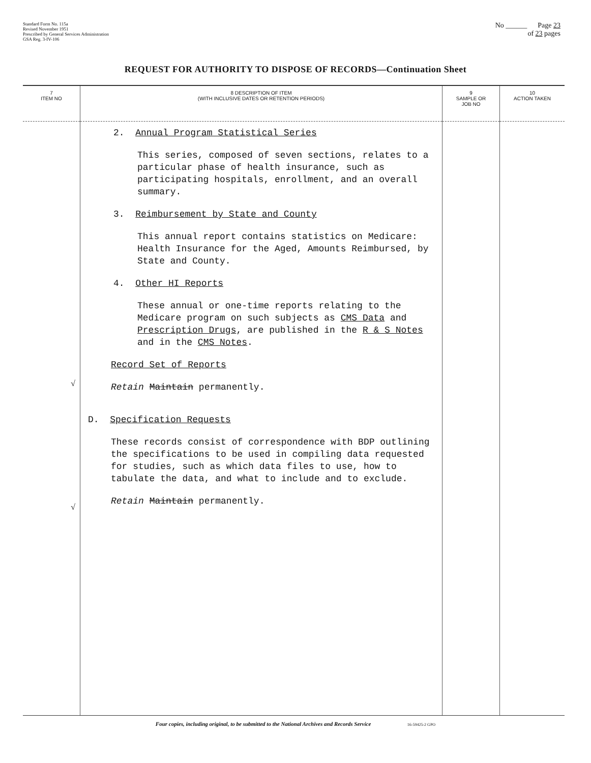Standard Form No. 115a
Revised November 1951
Prescribed by General Services Administration
GSA Reg. 3-IV-106
No ______ Page 23
of 23 pages
REQUEST FOR AUTHORITY TO DISPOSE OF RECORDS—Continuation Sheet
| 7 ITEM NO | 8 DESCRIPTION OF ITEM (WITH INCLUSIVE DATES OR RETENTION PERIODS) | 9 SAMPLE OR JOB NO | 10 ACTION TAKEN |
| --- | --- | --- | --- |
| √ √ | 2. Annual Program Statistical Series This series, composed of seven sections, relates to a particular phase of health insurance, such as participating hospitals, enrollment, and an overall summary. 3. Reimbursement by State and County This annual report contains statistics on Medicare: Health Insurance for the Aged, Amounts Reimbursed, by State and County. 4. Other HI Reports These annual or one-time reports relating to the Medicare program on such subjects as CMS Data and Prescription Drugs , are published in the R & S Notes and in the CMS Notes . Record Set of Reports Retain Maintain permanently. D. Specification Requests These records consist of correspondence with BDP outlining the specifications to be used in compiling data requested for studies, such as which data files to use, how to tabulate the data, and what to include and to exclude. Retain Maintain permanently. | | |
Four copies, including original, to be submitted to the National Archives and Records Service 16-59425-2 GPO